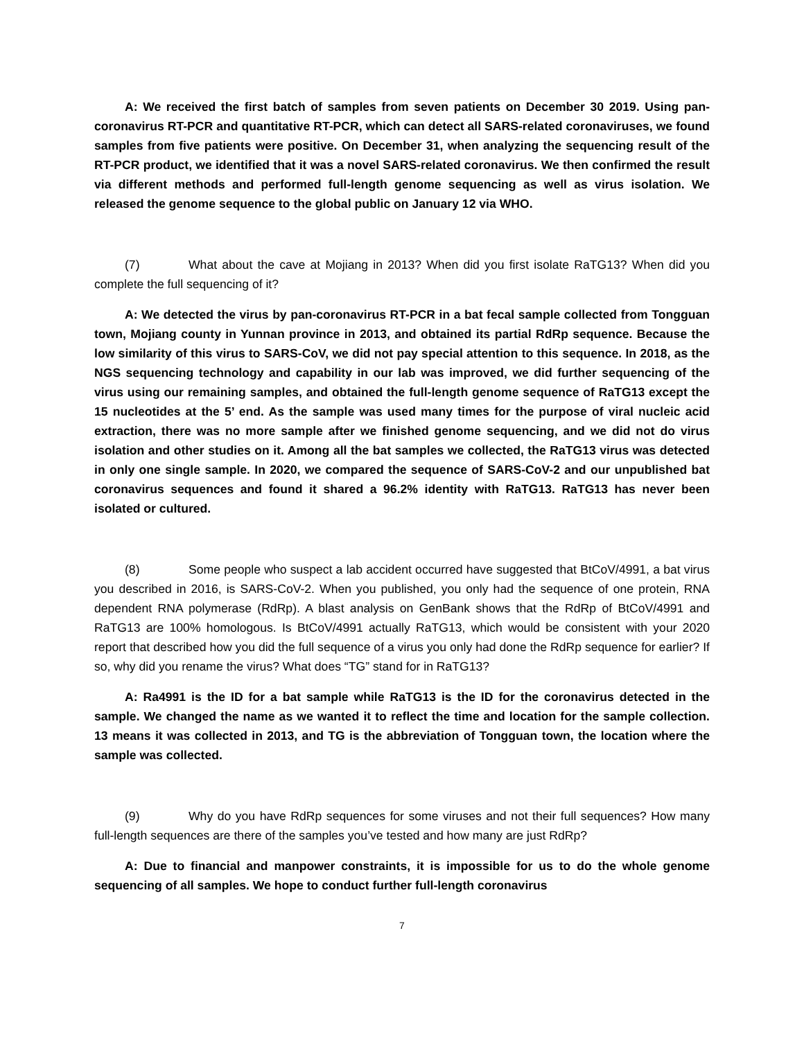A: We received the first batch of samples from seven patients on December 30 2019. Using pan-coronavirus RT-PCR and quantitative RT-PCR, which can detect all SARS-related coronaviruses, we found samples from five patients were positive. On December 31, when analyzing the sequencing result of the RT-PCR product, we identified that it was a novel SARS-related coronavirus. We then confirmed the result via different methods and performed full-length genome sequencing as well as virus isolation. We released the genome sequence to the global public on January 12 via WHO.
(7) What about the cave at Mojiang in 2013? When did you first isolate RaTG13? When did you complete the full sequencing of it?
A: We detected the virus by pan-coronavirus RT-PCR in a bat fecal sample collected from Tongguan town, Mojiang county in Yunnan province in 2013, and obtained its partial RdRp sequence. Because the low similarity of this virus to SARS-CoV, we did not pay special attention to this sequence. In 2018, as the NGS sequencing technology and capability in our lab was improved, we did further sequencing of the virus using our remaining samples, and obtained the full-length genome sequence of RaTG13 except the 15 nucleotides at the 5’ end. As the sample was used many times for the purpose of viral nucleic acid extraction, there was no more sample after we finished genome sequencing, and we did not do virus isolation and other studies on it. Among all the bat samples we collected, the RaTG13 virus was detected in only one single sample. In 2020, we compared the sequence of SARS-CoV-2 and our unpublished bat coronavirus sequences and found it shared a 96.2% identity with RaTG13. RaTG13 has never been isolated or cultured.
(8) Some people who suspect a lab accident occurred have suggested that BtCoV/4991, a bat virus you described in 2016, is SARS-CoV-2. When you published, you only had the sequence of one protein, RNA dependent RNA polymerase (RdRp). A blast analysis on GenBank shows that the RdRp of BtCoV/4991 and RaTG13 are 100% homologous. Is BtCoV/4991 actually RaTG13, which would be consistent with your 2020 report that described how you did the full sequence of a virus you only had done the RdRp sequence for earlier? If so, why did you rename the virus? What does “TG” stand for in RaTG13?
A: Ra4991 is the ID for a bat sample while RaTG13 is the ID for the coronavirus detected in the sample. We changed the name as we wanted it to reflect the time and location for the sample collection. 13 means it was collected in 2013, and TG is the abbreviation of Tongguan town, the location where the sample was collected.
(9) Why do you have RdRp sequences for some viruses and not their full sequences? How many full-length sequences are there of the samples you’ve tested and how many are just RdRp?
A: Due to financial and manpower constraints, it is impossible for us to do the whole genome sequencing of all samples. We hope to conduct further full-length coronavirus
7